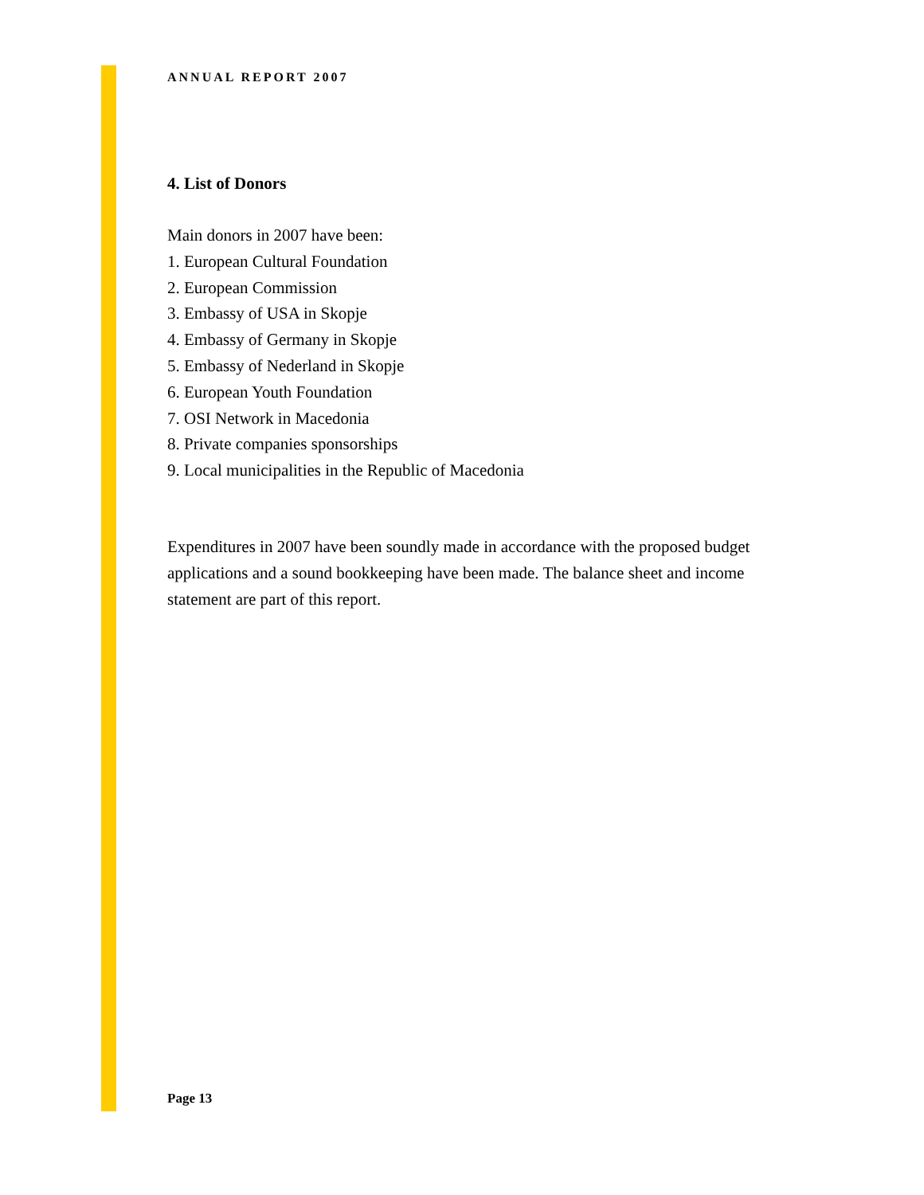ANNUAL REPORT 2007
4. List of Donors
Main donors in 2007 have been:
1. European Cultural Foundation
2. European Commission
3. Embassy of USA in Skopje
4. Embassy of Germany in Skopje
5. Embassy of Nederland in Skopje
6. European Youth Foundation
7. OSI Network in Macedonia
8. Private companies sponsorships
9. Local municipalities in the Republic of Macedonia
Expenditures in 2007 have been soundly made in accordance with the proposed budget applications and a sound bookkeeping have been made. The balance sheet and income statement are part of this report.
Page 13